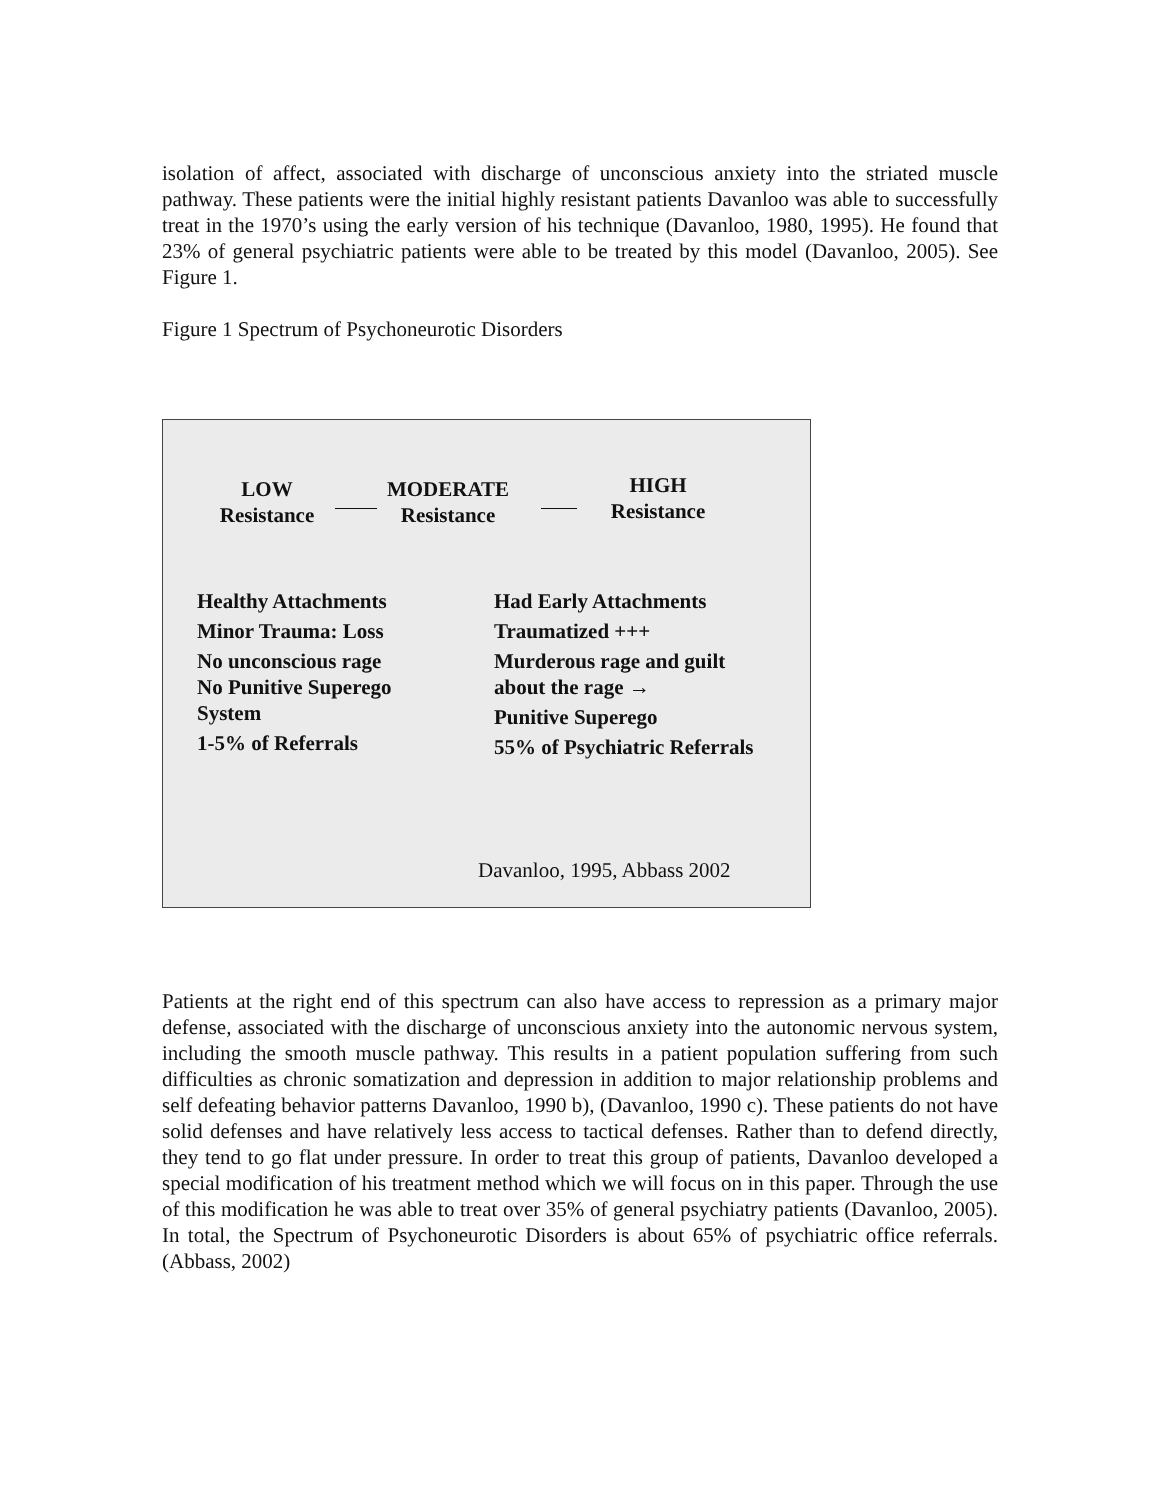isolation of affect, associated with discharge of unconscious anxiety into the striated muscle pathway. These patients were the initial highly resistant patients Davanloo was able to successfully treat in the 1970’s using the early version of his technique (Davanloo, 1980, 1995). He found that 23% of general psychiatric patients were able to be treated by this model (Davanloo, 2005). See Figure 1.
Figure 1 Spectrum of Psychoneurotic Disorders
LOW
Resistance
MODERATE
Resistance
HIGH
Resistance
Healthy Attachments
Minor Trauma: Loss
No unconscious rage
No Punitive Superego
System
1-5% of Referrals
Had Early Attachments
Traumatized +++
Murderous rage and guilt
about the rage →
Punitive Superego
55% of Psychiatric Referrals
Davanloo, 1995, Abbass 2002
Patients at the right end of this spectrum can also have access to repression as a primary major defense, associated with the discharge of unconscious anxiety into the autonomic nervous system, including the smooth muscle pathway. This results in a patient population suffering from such difficulties as chronic somatization and depression in addition to major relationship problems and self defeating behavior patterns Davanloo, 1990 b), (Davanloo, 1990 c). These patients do not have solid defenses and have relatively less access to tactical defenses. Rather than to defend directly, they tend to go flat under pressure. In order to treat this group of patients, Davanloo developed a special modification of his treatment method which we will focus on in this paper. Through the use of this modification he was able to treat over 35% of general psychiatry patients (Davanloo, 2005). In total, the Spectrum of Psychoneurotic Disorders is about 65% of psychiatric office referrals. (Abbass, 2002)